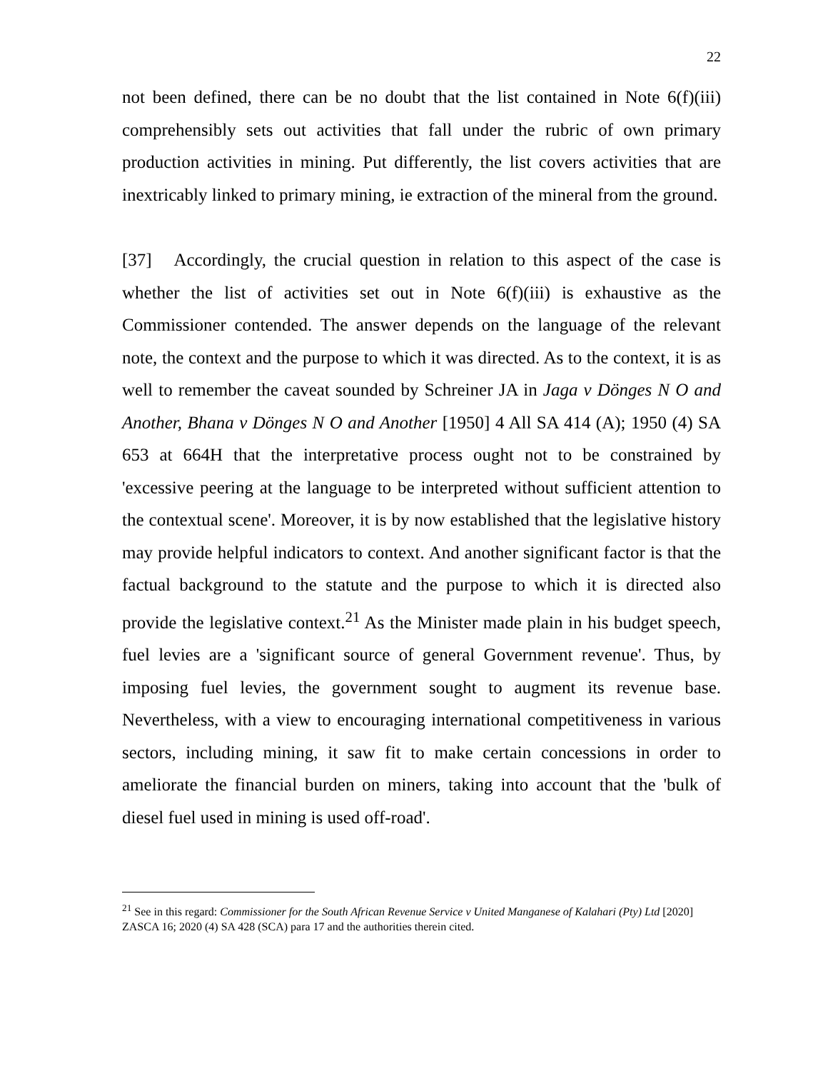22
not been defined, there can be no doubt that the list contained in Note 6(f)(iii) comprehensibly sets out activities that fall under the rubric of own primary production activities in mining. Put differently, the list covers activities that are inextricably linked to primary mining, ie extraction of the mineral from the ground.
[37] Accordingly, the crucial question in relation to this aspect of the case is whether the list of activities set out in Note 6(f)(iii) is exhaustive as the Commissioner contended. The answer depends on the language of the relevant note, the context and the purpose to which it was directed. As to the context, it is as well to remember the caveat sounded by Schreiner JA in Jaga v Dönges N O and Another, Bhana v Dönges N O and Another [1950] 4 All SA 414 (A); 1950 (4) SA 653 at 664H that the interpretative process ought not to be constrained by 'excessive peering at the language to be interpreted without sufficient attention to the contextual scene'. Moreover, it is by now established that the legislative history may provide helpful indicators to context. And another significant factor is that the factual background to the statute and the purpose to which it is directed also provide the legislative context.<sup>21</sup> As the Minister made plain in his budget speech, fuel levies are a 'significant source of general Government revenue'. Thus, by imposing fuel levies, the government sought to augment its revenue base. Nevertheless, with a view to encouraging international competitiveness in various sectors, including mining, it saw fit to make certain concessions in order to ameliorate the financial burden on miners, taking into account that the 'bulk of diesel fuel used in mining is used off-road'.
<sup>21</sup> See in this regard: Commissioner for the South African Revenue Service v United Manganese of Kalahari (Pty) Ltd [2020] ZASCA 16; 2020 (4) SA 428 (SCA) para 17 and the authorities therein cited.